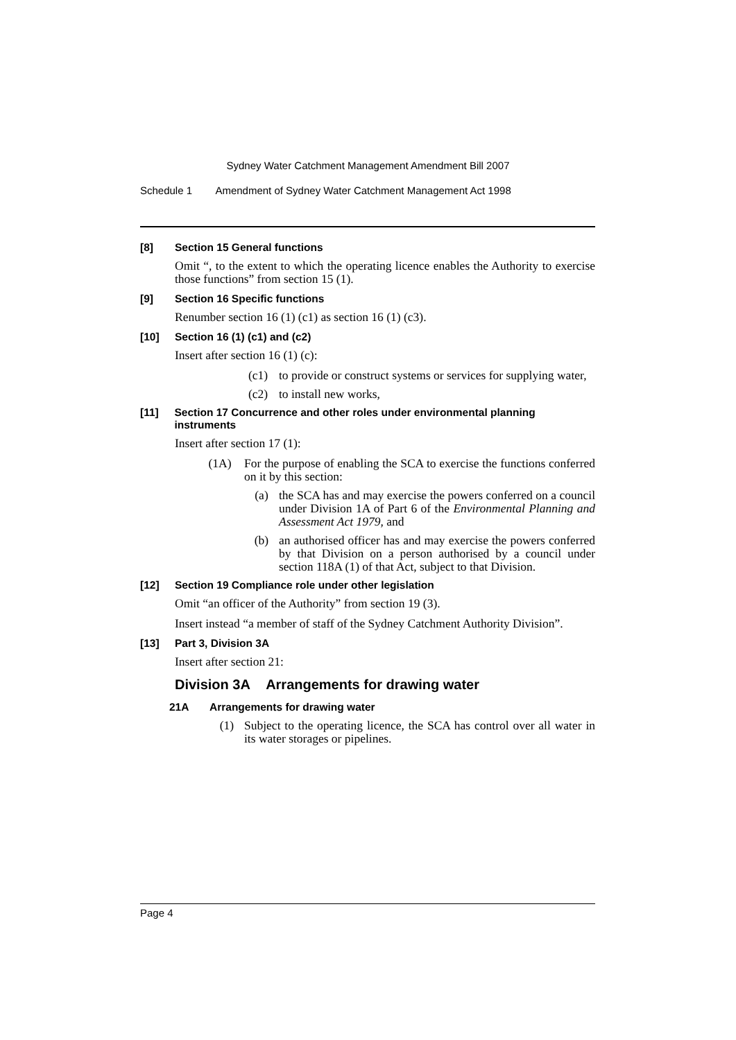Sydney Water Catchment Management Amendment Bill 2007
Schedule 1 Amendment of Sydney Water Catchment Management Act 1998
[8] Section 15 General functions
Omit “, to the extent to which the operating licence enables the Authority to exercise those functions” from section 15 (1).
[9] Section 16 Specific functions
Renumber section 16 (1) (c1) as section 16 (1) (c3).
[10] Section 16 (1) (c1) and (c2)
Insert after section 16 (1) (c):
(c1) to provide or construct systems or services for supplying water,
(c2) to install new works,
[11] Section 17 Concurrence and other roles under environmental planning instruments
Insert after section 17 (1):
(1A) For the purpose of enabling the SCA to exercise the functions conferred on it by this section:
(a) the SCA has and may exercise the powers conferred on a council under Division 1A of Part 6 of the Environmental Planning and Assessment Act 1979, and
(b) an authorised officer has and may exercise the powers conferred by that Division on a person authorised by a council under section 118A (1) of that Act, subject to that Division.
[12] Section 19 Compliance role under other legislation
Omit “an officer of the Authority” from section 19 (3).
Insert instead “a member of staff of the Sydney Catchment Authority Division”.
[13] Part 3, Division 3A
Insert after section 21:
Division 3A Arrangements for drawing water
21A Arrangements for drawing water
(1) Subject to the operating licence, the SCA has control over all water in its water storages or pipelines.
Page 4